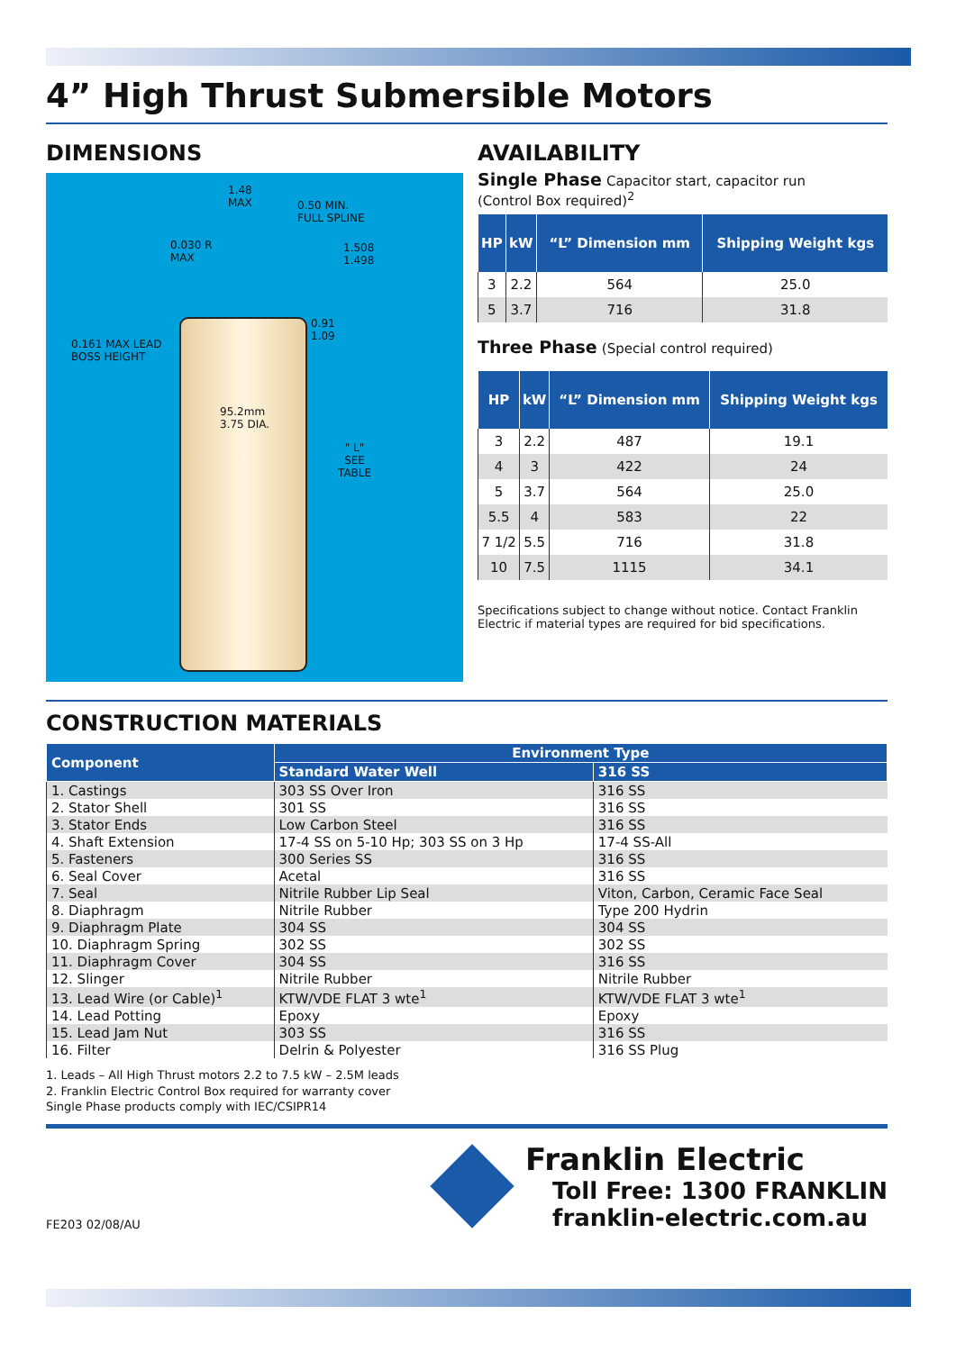4” High Thrust Submersible Motors
DIMENSIONS
1.48
MAX 0.50 MIN.
FULL SPLINE
0.030 R
MAX
1.508
1.498
0.91
1.09
0.161 MAX LEAD
BOSS HEIGHT
95.2mm
3.75 DIA.
" L"
SEE
TABLE
AVAILABILITY
Single Phase Capacitor start, capacitor run
(Control Box required)<sup>2</sup>
| HP | kW | “L” Dimension mm | Shipping Weight kgs |
| --- | --- | --- | --- |
| 3 | 2.2 | 564 | 25.0 |
| 5 | 3.7 | 716 | 31.8 |
Three Phase (Special control required)
| HP | kW | “L” Dimension mm | Shipping Weight kgs |
| --- | --- | --- | --- |
| 3 | 2.2 | 487 | 19.1 |
| 4 | 3 | 422 | 24 |
| 5 | 3.7 | 564 | 25.0 |
| 5.5 | 4 | 583 | 22 |
| 7 1/2 | 5.5 | 716 | 31.8 |
| 10 | 7.5 | 1115 | 34.1 |
Specifications subject to change without notice. Contact Franklin Electric if material types are required for bid specifications.
CONSTRUCTION MATERIALS
| Component | Environment Type | |
| --- | --- | --- |
| | Standard Water Well | 316 SS |
| 1. Castings | 303 SS Over Iron | 316 SS |
| 2. Stator Shell | 301 SS | 316 SS |
| 3. Stator Ends | Low Carbon Steel | 316 SS |
| 4. Shaft Extension | 17-4 SS on 5-10 Hp; 303 SS on 3 Hp | 17-4 SS-All |
| 5. Fasteners | 300 Series SS | 316 SS |
| 6. Seal Cover | Acetal | 316 SS |
| 7. Seal | Nitrile Rubber Lip Seal | Viton, Carbon, Ceramic Face Seal |
| 8. Diaphragm | Nitrile Rubber | Type 200 Hydrin |
| 9. Diaphragm Plate | 304 SS | 304 SS |
| 10. Diaphragm Spring | 302 SS | 302 SS |
| 11. Diaphragm Cover | 304 SS | 316 SS |
| 12. Slinger | Nitrile Rubber | Nitrile Rubber |
| 13. Lead Wire (or Cable)<sup>1</sup> | KTW/VDE FLAT 3 wte<sup>1</sup> | KTW/VDE FLAT 3 wte<sup>1</sup> |
| 14. Lead Potting | Epoxy | Epoxy |
| 15. Lead Jam Nut | 303 SS | 316 SS |
| 16. Filter | Delrin & Polyester | 316 SS Plug |
1. Leads – All High Thrust motors 2.2 to 7.5 kW – 2.5M leads
2. Franklin Electric Control Box required for warranty cover
Single Phase products comply with IEC/CSIPR14
FE203 02/08/AU
Franklin Electric
Toll Free: 1300 FRANKLIN
franklin-electric.com.au